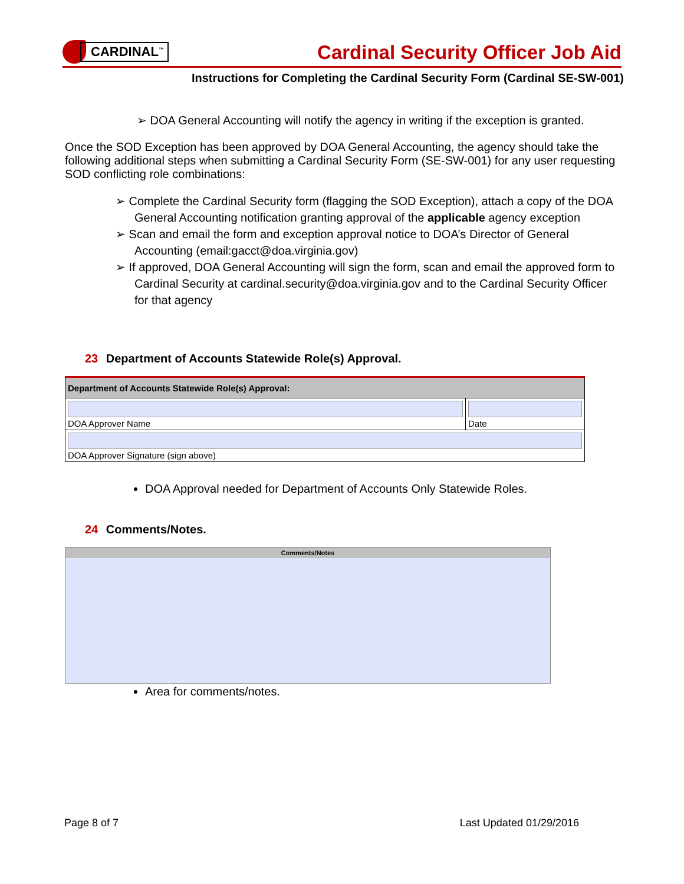CARDINAL<sup>™</sup>
Cardinal Security Officer Job Aid
Instructions for Completing the Cardinal Security Form (Cardinal SE-SW-001)
➢ DOA General Accounting will notify the agency in writing if the exception is granted.
Once the SOD Exception has been approved by DOA General Accounting, the agency should take the following additional steps when submitting a Cardinal Security Form (SE-SW-001) for any user requesting SOD conflicting role combinations:
➢ Complete the Cardinal Security form (flagging the SOD Exception), attach a copy of the DOA General Accounting notification granting approval of the applicable agency exception
➢ Scan and email the form and exception approval notice to DOA’s Director of General Accounting (email:gacct@doa.virginia.gov)
➢ If approved, DOA General Accounting will sign the form, scan and email the approved form to Cardinal Security at cardinal.security@doa.virginia.gov and to the Cardinal Security Officer for that agency
23 Department of Accounts Statewide Role(s) Approval.
| Department of Accounts Statewide Role(s) Approval: | |
| DOA Approver Name | Date |
| DOA Approver Signature (sign above) | |
DOA Approval needed for Department of Accounts Only Statewide Roles.
24 Comments/Notes.
Comments/Notes
Area for comments/notes.
Page 8 of 7 Last Updated 01/29/2016